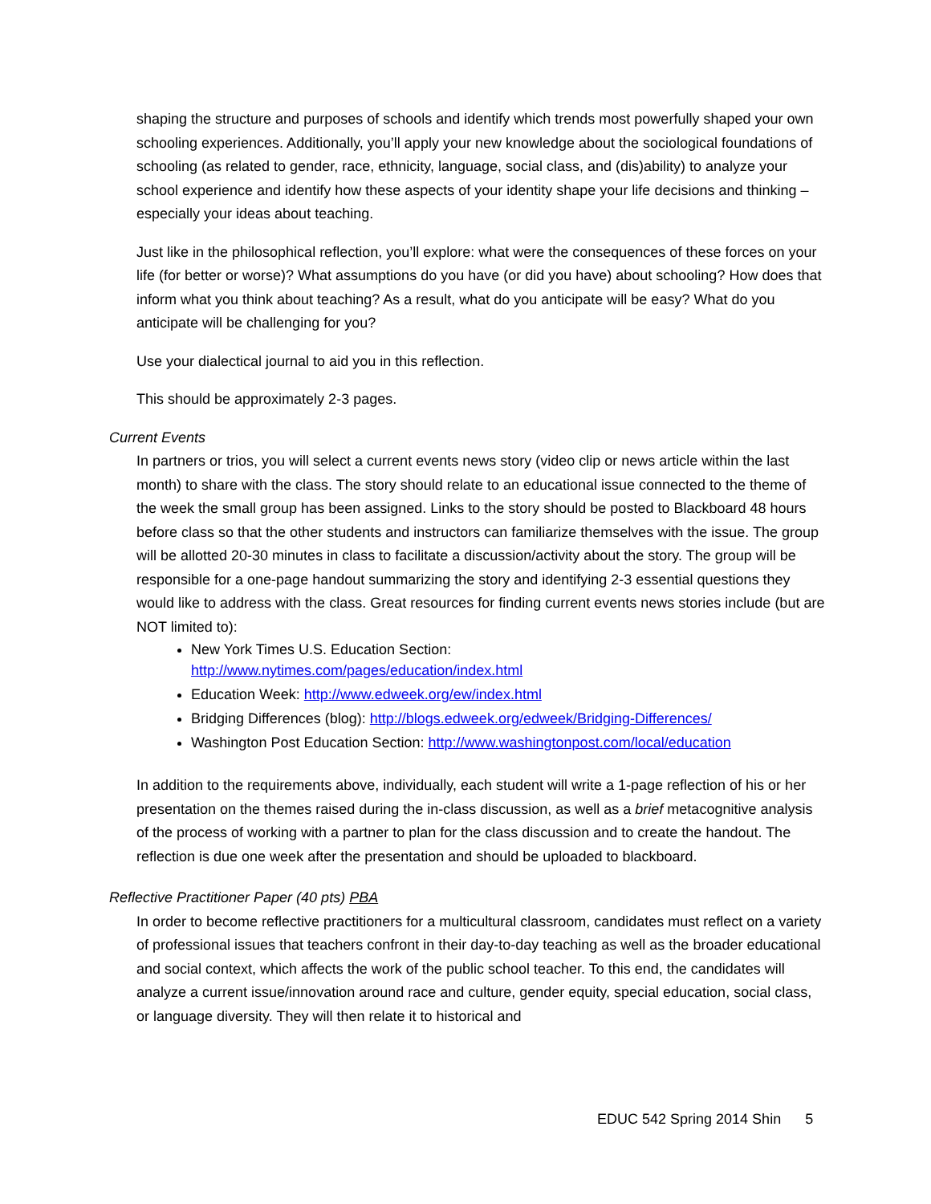shaping the structure and purposes of schools and identify which trends most powerfully shaped your own schooling experiences. Additionally, you’ll apply your new knowledge about the sociological foundations of schooling (as related to gender, race, ethnicity, language, social class, and (dis)ability) to analyze your school experience and identify how these aspects of your identity shape your life decisions and thinking – especially your ideas about teaching.
Just like in the philosophical reflection, you’ll explore: what were the consequences of these forces on your life (for better or worse)? What assumptions do you have (or did you have) about schooling? How does that inform what you think about teaching? As a result, what do you anticipate will be easy? What do you anticipate will be challenging for you?
Use your dialectical journal to aid you in this reflection.
This should be approximately 2-3 pages.
Current Events
In partners or trios, you will select a current events news story (video clip or news article within the last month) to share with the class. The story should relate to an educational issue connected to the theme of the week the small group has been assigned. Links to the story should be posted to Blackboard 48 hours before class so that the other students and instructors can familiarize themselves with the issue. The group will be allotted 20-30 minutes in class to facilitate a discussion/activity about the story. The group will be responsible for a one-page handout summarizing the story and identifying 2-3 essential questions they would like to address with the class. Great resources for finding current events news stories include (but are NOT limited to):
New York Times U.S. Education Section:
http://www.nytimes.com/pages/education/index.html
Education Week: http://www.edweek.org/ew/index.html
Bridging Differences (blog): http://blogs.edweek.org/edweek/Bridging-Differences/
Washington Post Education Section: http://www.washingtonpost.com/local/education
In addition to the requirements above, individually, each student will write a 1-page reflection of his or her presentation on the themes raised during the in-class discussion, as well as a brief metacognitive analysis of the process of working with a partner to plan for the class discussion and to create the handout. The reflection is due one week after the presentation and should be uploaded to blackboard.
Reflective Practitioner Paper (40 pts) PBA
In order to become reflective practitioners for a multicultural classroom, candidates must reflect on a variety of professional issues that teachers confront in their day-to-day teaching as well as the broader educational and social context, which affects the work of the public school teacher. To this end, the candidates will analyze a current issue/innovation around race and culture, gender equity, special education, social class, or language diversity. They will then relate it to historical and
EDUC 542 Spring 2014 Shin 5